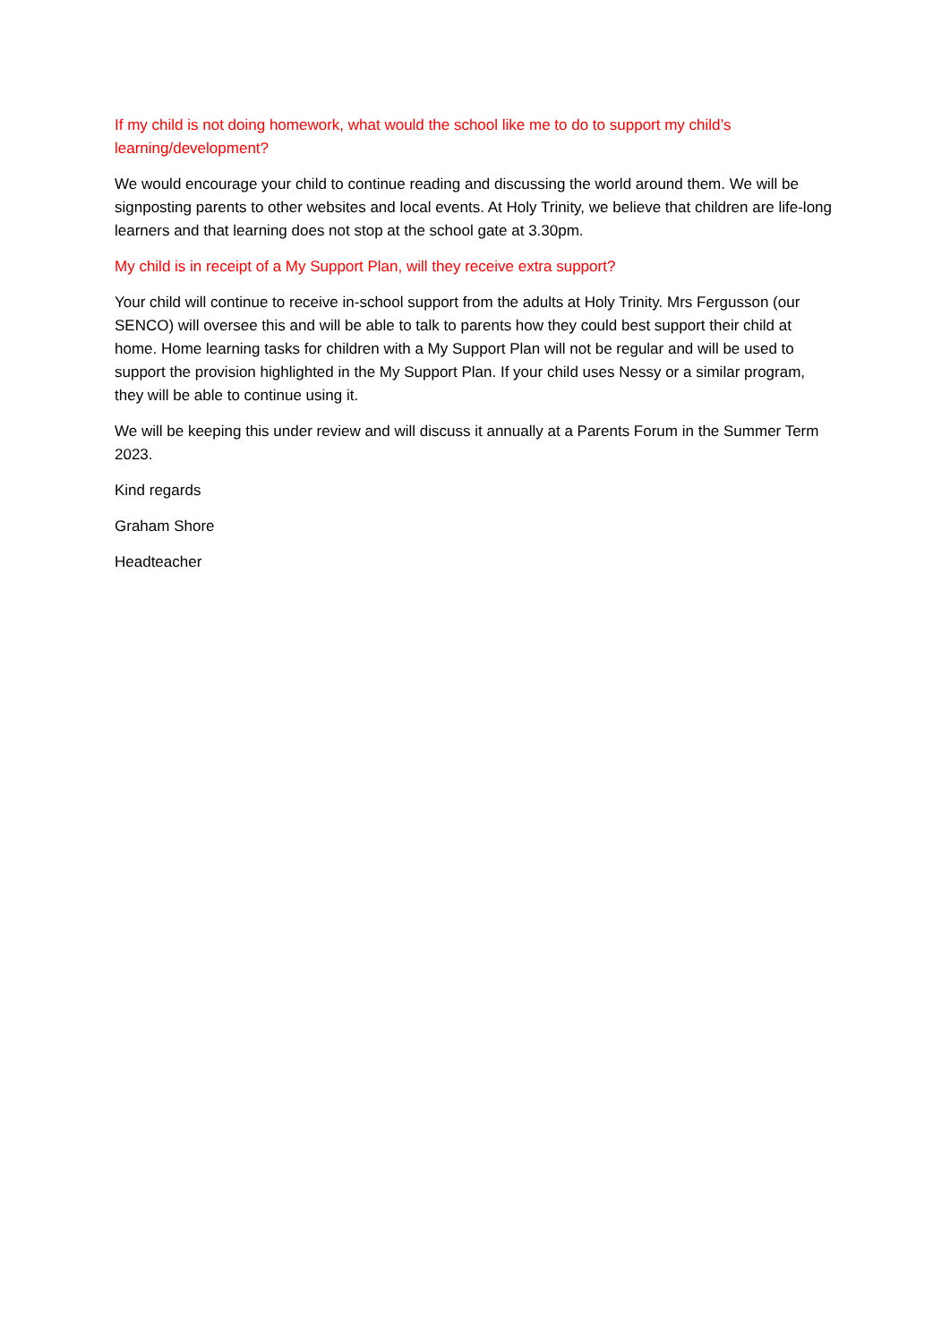If my child is not doing homework, what would the school like me to do to support my child’s learning/development?
We would encourage your child to continue reading and discussing the world around them. We will be signposting parents to other websites and local events. At Holy Trinity, we believe that children are life-long learners and that learning does not stop at the school gate at 3.30pm.
My child is in receipt of a My Support Plan, will they receive extra support?
Your child will continue to receive in-school support from the adults at Holy Trinity. Mrs Fergusson (our SENCO) will oversee this and will be able to talk to parents how they could best support their child at home. Home learning tasks for children with a My Support Plan will not be regular and will be used to support the provision highlighted in the My Support Plan. If your child uses Nessy or a similar program, they will be able to continue using it.
We will be keeping this under review and will discuss it annually at a Parents Forum in the Summer Term 2023.
Kind regards
Graham Shore
Headteacher